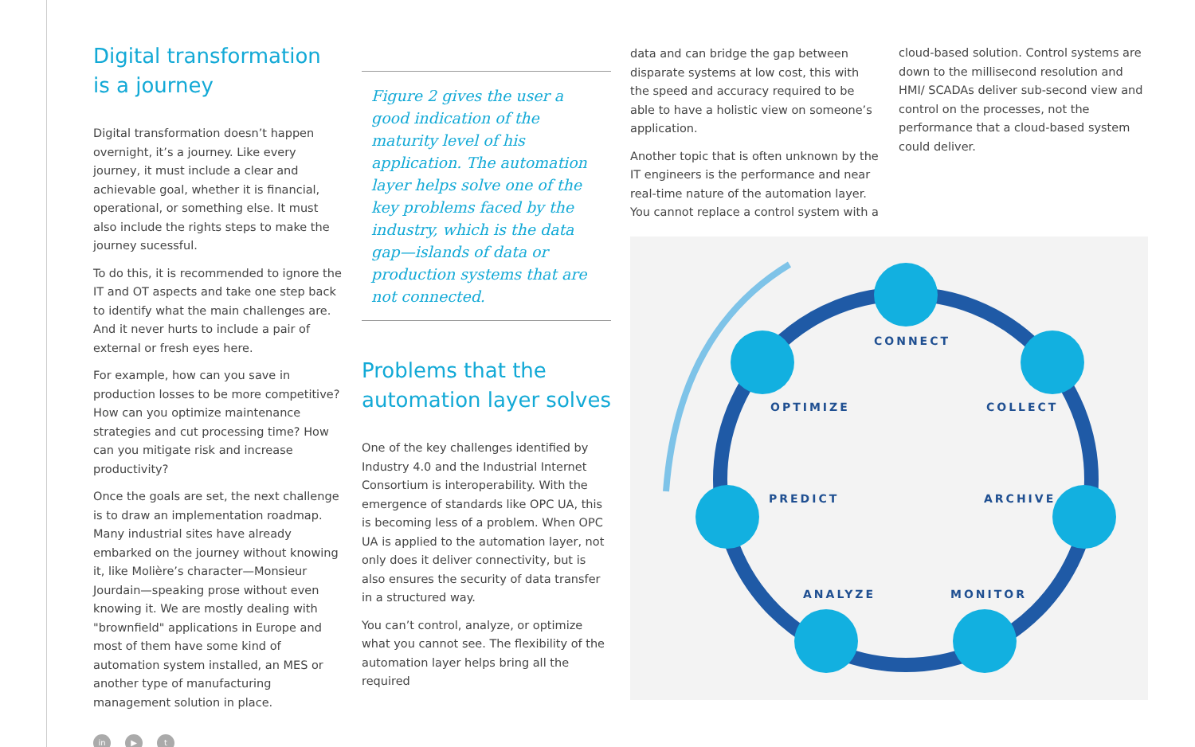Digital transformation
is a journey
Digital transformation doesn’t happen overnight, it’s a journey. Like every journey, it must include a clear and achievable goal, whether it is financial, operational, or something else. It must also include the rights steps to make the journey sucessful.
To do this, it is recommended to ignore the IT and OT aspects and take one step back to identify what the main challenges are. And it never hurts to include a pair of external or fresh eyes here.
For example, how can you save in production losses to be more competitive? How can you optimize maintenance strategies and cut processing time? How can you mitigate risk and increase productivity?
Once the goals are set, the next challenge is to draw an implementation roadmap. Many industrial sites have already embarked on the journey without knowing it, like Molière’s character—Monsieur Jourdain—speaking prose without even knowing it. We are mostly dealing with "brownfield" applications in Europe and most of them have some kind of automation system installed, an MES or another type of manufacturing management solution in place.
in ▶ t
Figure 2 gives the user a good indication of the maturity level of his application. The automation layer helps solve one of the key problems faced by the industry, which is the data gap—islands of data or production systems that are not connected.
Problems that the automation layer solves
One of the key challenges identified by Industry 4.0 and the Industrial Internet Consortium is interoperability. With the emergence of standards like OPC UA, this is becoming less of a problem. When OPC UA is applied to the automation layer, not only does it deliver connectivity, but is also ensures the security of data transfer in a structured way.
You can’t control, analyze, or optimize what you cannot see. The flexibility of the automation layer helps bring all the required
data and can bridge the gap between disparate systems at low cost, this with the speed and accuracy required to be able to have a holistic view on someone’s application.
Another topic that is often unknown by the IT engineers is the performance and near real-time nature of the automation layer.
You cannot replace a control system with a
cloud-based solution. Control systems are down to the millisecond resolution and HMI/ SCADAs deliver sub-second view and control on the processes, not the performance that a cloud-based system could deliver.
CONNECT
OPTIMIZE COLLECT
PREDICT ARCHIVE
ANALYZE MONITOR